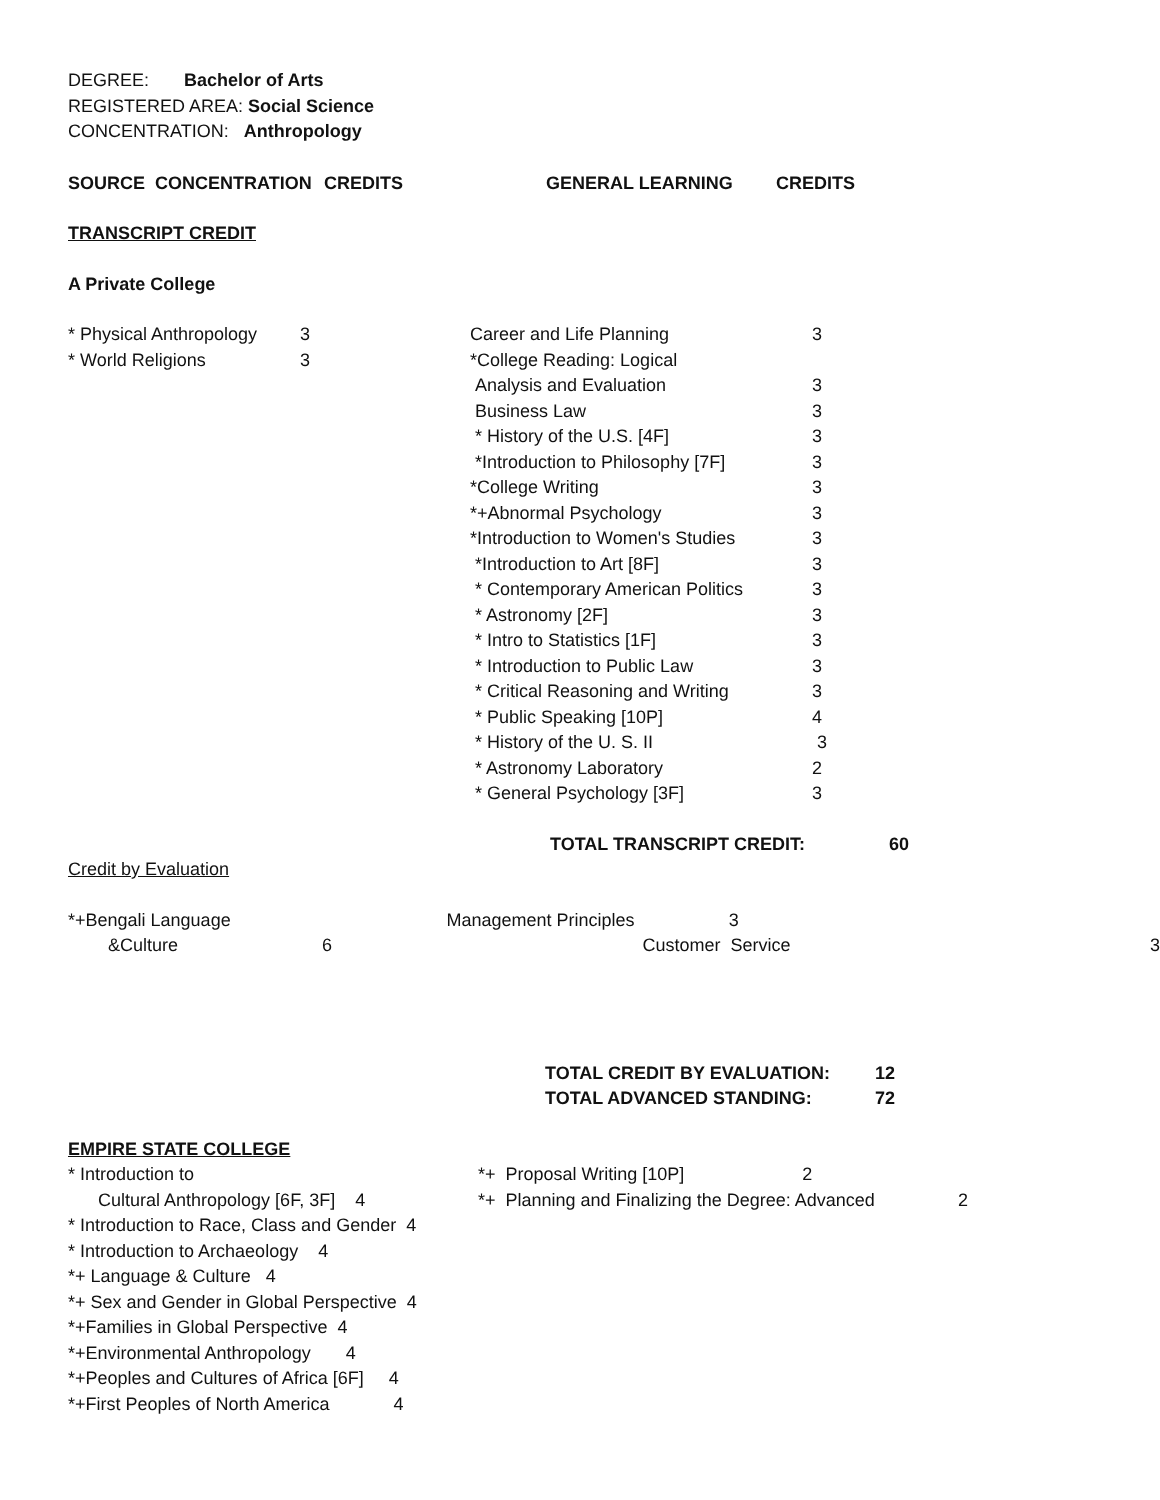DEGREE: Bachelor of Arts
REGISTERED AREA: Social Science
CONCENTRATION: Anthropology
| SOURCE CONCENTRATION | CREDITS | GENERAL LEARNING | CREDITS |
TRANSCRIPT CREDIT
A Private College
| * Physical Anthropology | 3 | Career and Life Planning | 3 |
| * World Religions | 3 | *College Reading: Logical | |
| | | Analysis and Evaluation | 3 |
| | | Business Law | 3 |
| | | * History of the U.S. [4F] | 3 |
| | | *Introduction to Philosophy [7F] | 3 |
| | | *College Writing | 3 |
| | | *+Abnormal Psychology | 3 |
| | | *Introduction to Women's Studies | 3 |
| | | *Introduction to Art [8F] | 3 |
| | | * Contemporary American Politics | 3 |
| | | * Astronomy [2F] | 3 |
| | | * Intro to Statistics [1F] | 3 |
| | | * Introduction to Public Law | 3 |
| | | * Critical Reasoning and Writing | 3 |
| | | * Public Speaking [10P] | 4 |
| | | * History of the U. S. II | 3 |
| | | * Astronomy Laboratory | 2 |
| | | * General Psychology [3F] | 3 |
TOTAL TRANSCRIPT CREDIT: 60
Credit by Evaluation
| *+Bengali Language | Management Principles 3 | |
| &Culture 6 | Customer Service | 3 |
| TOTAL CREDIT BY EVALUATION: | 12 |
| TOTAL ADVANCED STANDING: | 72 |
EMPIRE STATE COLLEGE
| * Introduction to | *+ Proposal Writing [10P] 2 | |
| Cultural Anthropology [6F, 3F] 4 | *+ Planning and Finalizing the Degree: Advanced | 2 |
| * Introduction to Race, Class and Gender 4 | | |
| * Introduction to Archaeology 4 | | |
| *+ Language & Culture 4 | | |
| *+ Sex and Gender in Global Perspective 4 | | |
| *+Families in Global Perspective 4 | | |
| *+Environmental Anthropology 4 | | |
| *+Peoples and Cultures of Africa [6F] 4 | | |
| *+First Peoples of North America 4 | | |